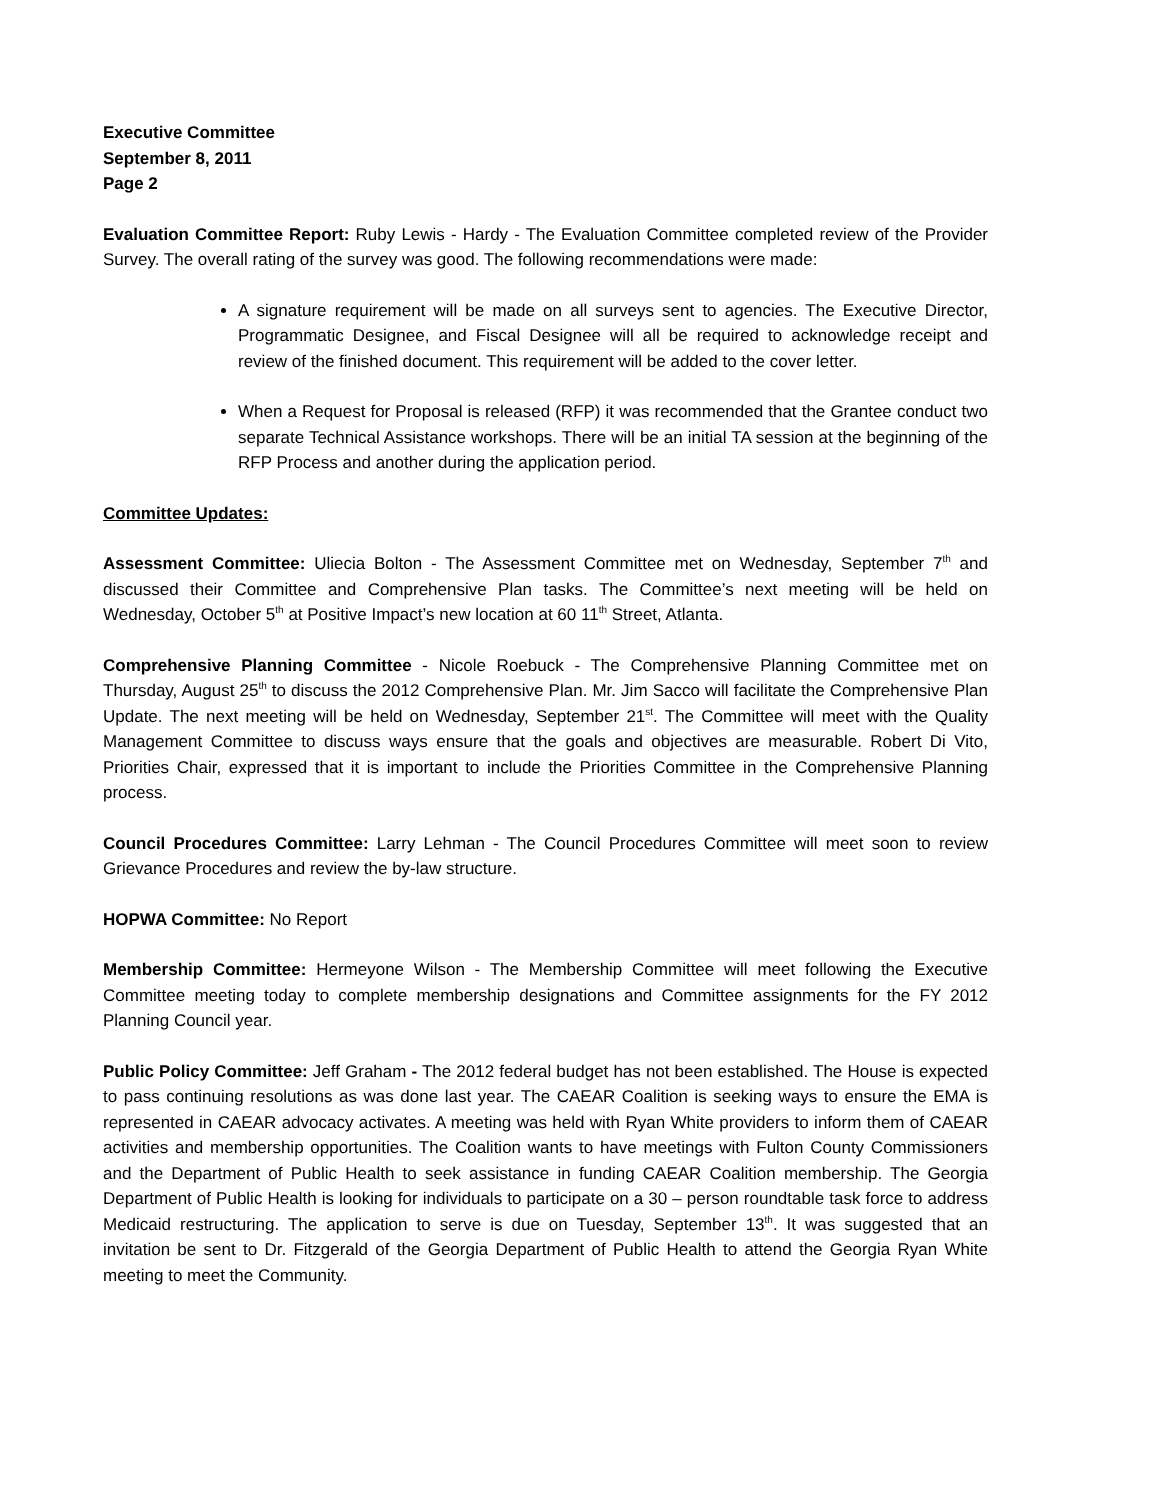Executive Committee
September 8, 2011
Page 2
Evaluation Committee Report: Ruby Lewis - Hardy - The Evaluation Committee completed review of the Provider Survey. The overall rating of the survey was good. The following recommendations were made:
A signature requirement will be made on all surveys sent to agencies. The Executive Director, Programmatic Designee, and Fiscal Designee will all be required to acknowledge receipt and review of the finished document. This requirement will be added to the cover letter.
When a Request for Proposal is released (RFP) it was recommended that the Grantee conduct two separate Technical Assistance workshops. There will be an initial TA session at the beginning of the RFP Process and another during the application period.
Committee Updates:
Assessment Committee: Uliecia Bolton - The Assessment Committee met on Wednesday, September 7<sup>th</sup> and discussed their Committee and Comprehensive Plan tasks. The Committee’s next meeting will be held on Wednesday, October 5<sup>th</sup> at Positive Impact’s new location at 60 11<sup>th</sup> Street, Atlanta.
Comprehensive Planning Committee - Nicole Roebuck - The Comprehensive Planning Committee met on Thursday, August 25<sup>th</sup> to discuss the 2012 Comprehensive Plan. Mr. Jim Sacco will facilitate the Comprehensive Plan Update. The next meeting will be held on Wednesday, September 21<sup>st</sup>. The Committee will meet with the Quality Management Committee to discuss ways ensure that the goals and objectives are measurable. Robert Di Vito, Priorities Chair, expressed that it is important to include the Priorities Committee in the Comprehensive Planning process.
Council Procedures Committee: Larry Lehman - The Council Procedures Committee will meet soon to review Grievance Procedures and review the by-law structure.
HOPWA Committee: No Report
Membership Committee: Hermeyone Wilson - The Membership Committee will meet following the Executive Committee meeting today to complete membership designations and Committee assignments for the FY 2012 Planning Council year.
Public Policy Committee: Jeff Graham - The 2012 federal budget has not been established. The House is expected to pass continuing resolutions as was done last year. The CAEAR Coalition is seeking ways to ensure the EMA is represented in CAEAR advocacy activates. A meeting was held with Ryan White providers to inform them of CAEAR activities and membership opportunities. The Coalition wants to have meetings with Fulton County Commissioners and the Department of Public Health to seek assistance in funding CAEAR Coalition membership. The Georgia Department of Public Health is looking for individuals to participate on a 30 – person roundtable task force to address Medicaid restructuring. The application to serve is due on Tuesday, September 13<sup>th</sup>. It was suggested that an invitation be sent to Dr. Fitzgerald of the Georgia Department of Public Health to attend the Georgia Ryan White meeting to meet the Community.